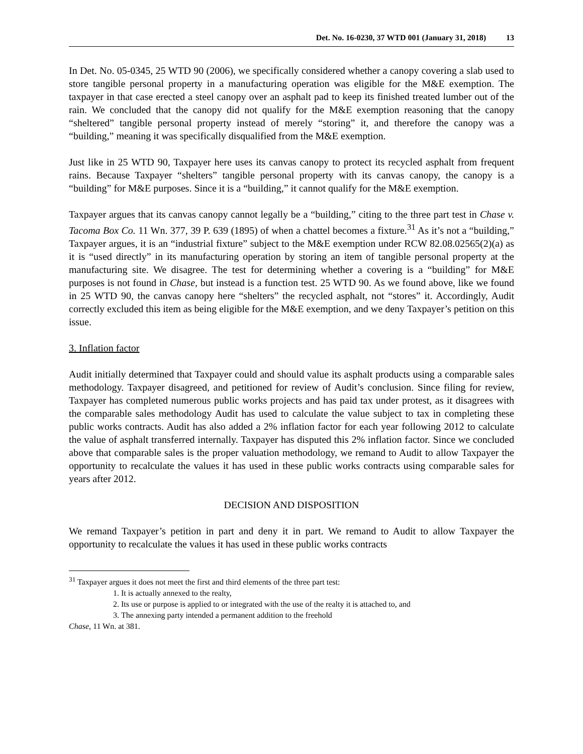Det. No. 16-0230, 37 WTD 001 (January 31, 2018) 13
In Det. No. 05-0345, 25 WTD 90 (2006), we specifically considered whether a canopy covering a slab used to store tangible personal property in a manufacturing operation was eligible for the M&E exemption. The taxpayer in that case erected a steel canopy over an asphalt pad to keep its finished treated lumber out of the rain. We concluded that the canopy did not qualify for the M&E exemption reasoning that the canopy “sheltered” tangible personal property instead of merely “storing” it, and therefore the canopy was a “building,” meaning it was specifically disqualified from the M&E exemption.
Just like in 25 WTD 90, Taxpayer here uses its canvas canopy to protect its recycled asphalt from frequent rains. Because Taxpayer “shelters” tangible personal property with its canvas canopy, the canopy is a “building” for M&E purposes. Since it is a “building,” it cannot qualify for the M&E exemption.
Taxpayer argues that its canvas canopy cannot legally be a “building,” citing to the three part test in Chase v. Tacoma Box Co. 11 Wn. 377, 39 P. 639 (1895) of when a chattel becomes a fixture.<sup>31</sup> As it’s not a “building,” Taxpayer argues, it is an “industrial fixture” subject to the M&E exemption under RCW 82.08.02565(2)(a) as it is “used directly” in its manufacturing operation by storing an item of tangible personal property at the manufacturing site. We disagree. The test for determining whether a covering is a “building” for M&E purposes is not found in Chase, but instead is a function test. 25 WTD 90. As we found above, like we found in 25 WTD 90, the canvas canopy here “shelters” the recycled asphalt, not “stores” it. Accordingly, Audit correctly excluded this item as being eligible for the M&E exemption, and we deny Taxpayer’s petition on this issue.
3. Inflation factor
Audit initially determined that Taxpayer could and should value its asphalt products using a comparable sales methodology. Taxpayer disagreed, and petitioned for review of Audit’s conclusion. Since filing for review, Taxpayer has completed numerous public works projects and has paid tax under protest, as it disagrees with the comparable sales methodology Audit has used to calculate the value subject to tax in completing these public works contracts. Audit has also added a 2% inflation factor for each year following 2012 to calculate the value of asphalt transferred internally. Taxpayer has disputed this 2% inflation factor. Since we concluded above that comparable sales is the proper valuation methodology, we remand to Audit to allow Taxpayer the opportunity to recalculate the values it has used in these public works contracts using comparable sales for years after 2012.
DECISION AND DISPOSITION
We remand Taxpayer’s petition in part and deny it in part. We remand to Audit to allow Taxpayer the opportunity to recalculate the values it has used in these public works contracts
<sup>31</sup> Taxpayer argues it does not meet the first and third elements of the three part test:
1. It is actually annexed to the realty,
2. Its use or purpose is applied to or integrated with the use of the realty it is attached to, and
3. The annexing party intended a permanent addition to the freehold
Chase, 11 Wn. at 381.